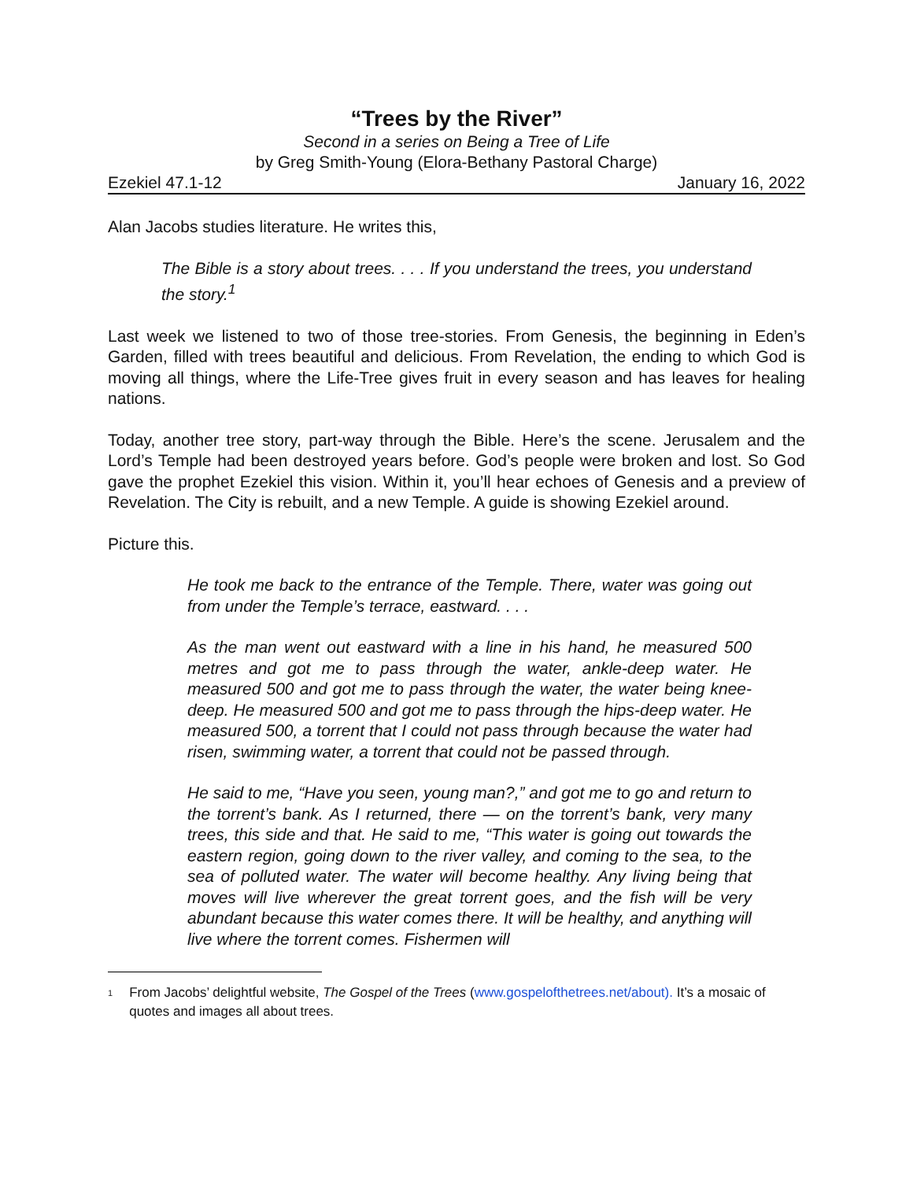“Trees by the River”
Second in a series on Being a Tree of Life
by Greg Smith-Young (Elora-Bethany Pastoral Charge)
Ezekiel 47.1-12 January 16, 2022
Alan Jacobs studies literature. He writes this,
The Bible is a story about trees. . . . If you understand the trees, you understand the story.<sup>1</sup>
Last week we listened to two of those tree-stories. From Genesis, the beginning in Eden’s Garden, filled with trees beautiful and delicious. From Revelation, the ending to which God is moving all things, where the Life-Tree gives fruit in every season and has leaves for healing nations.
Today, another tree story, part-way through the Bible. Here’s the scene. Jerusalem and the Lord’s Temple had been destroyed years before. God’s people were broken and lost. So God gave the prophet Ezekiel this vision. Within it, you’ll hear echoes of Genesis and a preview of Revelation. The City is rebuilt, and a new Temple. A guide is showing Ezekiel around.
Picture this.
He took me back to the entrance of the Temple. There, water was going out from under the Temple’s terrace, eastward. . . .
As the man went out eastward with a line in his hand, he measured 500 metres and got me to pass through the water, ankle-deep water. He measured 500 and got me to pass through the water, the water being knee-deep. He measured 500 and got me to pass through the hips-deep water. He measured 500, a torrent that I could not pass through because the water had risen, swimming water, a torrent that could not be passed through.
He said to me, “Have you seen, young man?,” and got me to go and return to the torrent’s bank. As I returned, there — on the torrent’s bank, very many trees, this side and that. He said to me, “This water is going out towards the eastern region, going down to the river valley, and coming to the sea, to the sea of polluted water. The water will become healthy. Any living being that moves will live wherever the great torrent goes, and the fish will be very abundant because this water comes there. It will be healthy, and anything will live where the torrent comes. Fishermen will
1 From Jacobs’ delightful website, The Gospel of the Trees (www.gospelofthetrees.net/about). It’s a mosaic of quotes and images all about trees.